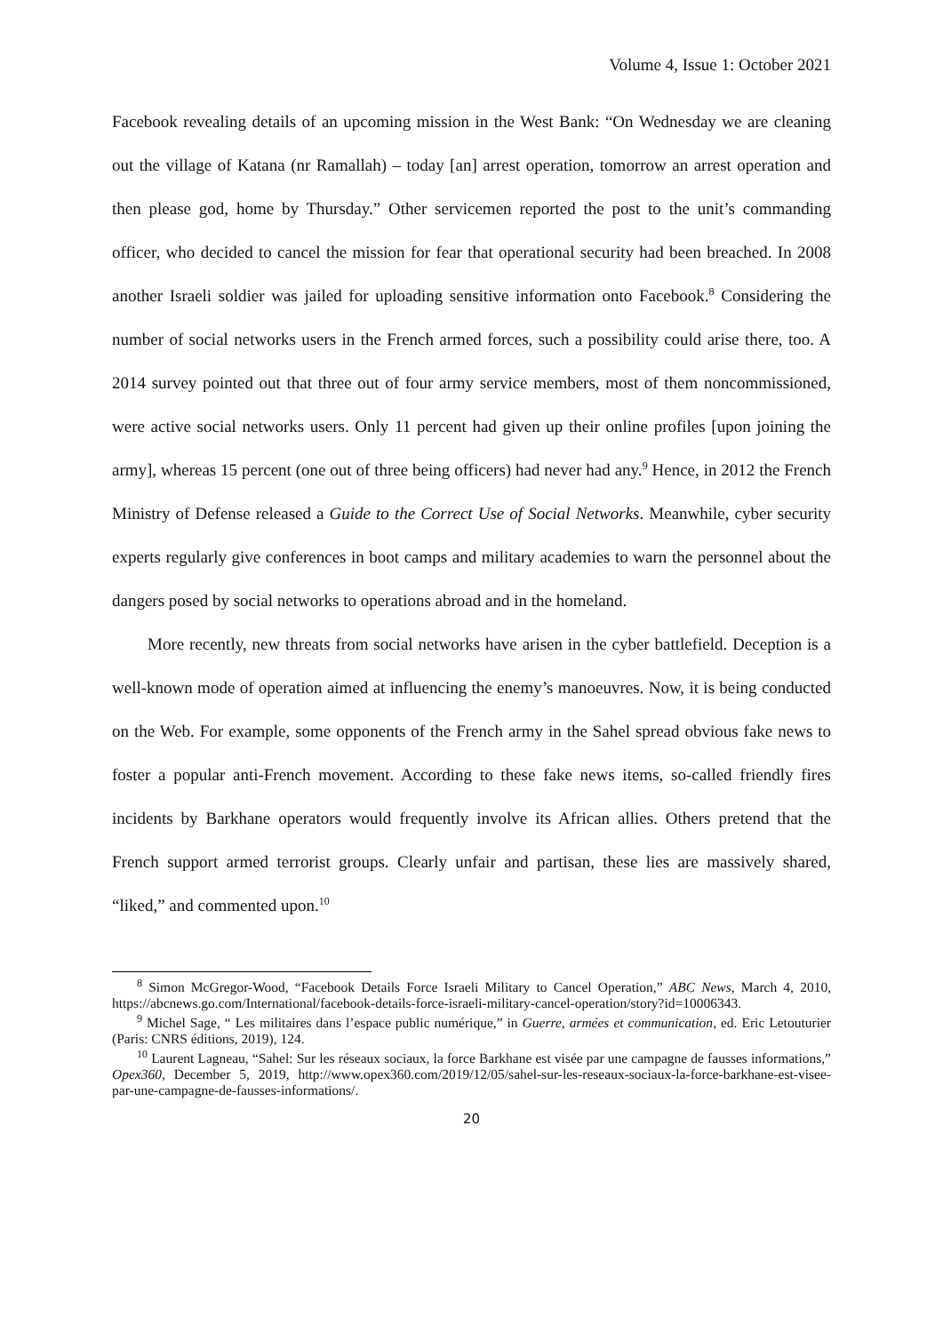Volume 4, Issue 1: October 2021
Facebook revealing details of an upcoming mission in the West Bank: “On Wednesday we are cleaning out the village of Katana (nr Ramallah) – today [an] arrest operation, tomorrow an arrest operation and then please god, home by Thursday.” Other servicemen reported the post to the unit’s commanding officer, who decided to cancel the mission for fear that operational security had been breached. In 2008 another Israeli soldier was jailed for uploading sensitive information onto Facebook.<sup>8</sup> Considering the number of social networks users in the French armed forces, such a possibility could arise there, too. A 2014 survey pointed out that three out of four army service members, most of them noncommissioned, were active social networks users. Only 11 percent had given up their online profiles [upon joining the army], whereas 15 percent (one out of three being officers) had never had any.<sup>9</sup> Hence, in 2012 the French Ministry of Defense released a Guide to the Correct Use of Social Networks. Meanwhile, cyber security experts regularly give conferences in boot camps and military academies to warn the personnel about the dangers posed by social networks to operations abroad and in the homeland.
More recently, new threats from social networks have arisen in the cyber battlefield. Deception is a well-known mode of operation aimed at influencing the enemy’s manoeuvres. Now, it is being conducted on the Web. For example, some opponents of the French army in the Sahel spread obvious fake news to foster a popular anti-French movement. According to these fake news items, so-called friendly fires incidents by Barkhane operators would frequently involve its African allies. Others pretend that the French support armed terrorist groups. Clearly unfair and partisan, these lies are massively shared, “liked,” and commented upon.<sup>10</sup>
<sup>8</sup> Simon McGregor-Wood, “Facebook Details Force Israeli Military to Cancel Operation,” ABC News, March 4, 2010, https://abcnews.go.com/International/facebook-details-force-israeli-military-cancel-operation/story?id=10006343.
<sup>9</sup> Michel Sage, “ Les militaires dans l’espace public numérique,” in Guerre, armées et communication, ed. Eric Letouturier (Paris: CNRS éditions, 2019), 124.
<sup>10</sup> Laurent Lagneau, “Sahel: Sur les réseaux sociaux, la force Barkhane est visée par une campagne de fausses informations,” Opex360, December 5, 2019, http://www.opex360.com/2019/12/05/sahel-sur-les-reseaux-sociaux-la-force-barkhane-est-visee-par-une-campagne-de-fausses-informations/.
20